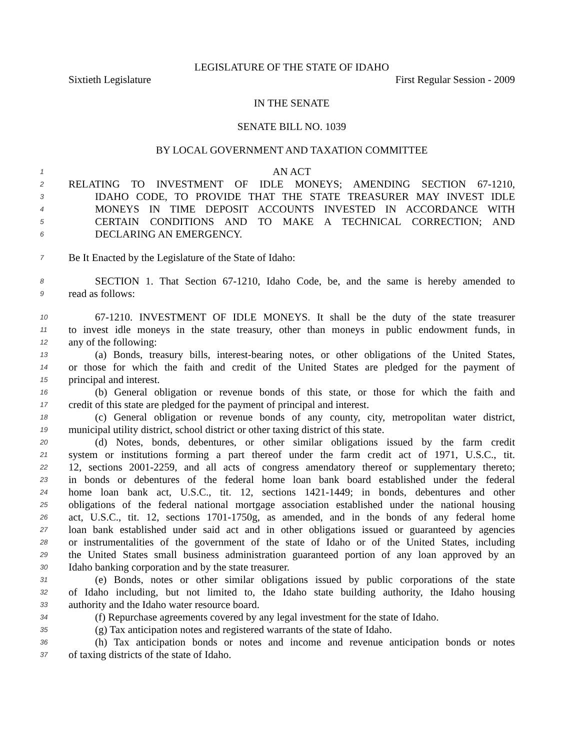LEGISLATURE OF THE STATE OF IDAHO
Sixtieth Legislature First Regular Session - 2009
IN THE SENATE
SENATE BILL NO. 1039
BY LOCAL GOVERNMENT AND TAXATION COMMITTEE
1 AN ACT
2 RELATING TO INVESTMENT OF IDLE MONEYS; AMENDING SECTION 67-1210,
3 IDAHO CODE, TO PROVIDE THAT THE STATE TREASURER MAY INVEST IDLE
4 MONEYS IN TIME DEPOSIT ACCOUNTS INVESTED IN ACCORDANCE WITH
5 CERTAIN CONDITIONS AND TO MAKE A TECHNICAL CORRECTION; AND
6 DECLARING AN EMERGENCY.
7 Be It Enacted by the Legislature of the State of Idaho:
8 SECTION 1. That Section 67-1210, Idaho Code, be, and the same is hereby amended to
9 read as follows:
10 67-1210. INVESTMENT OF IDLE MONEYS. It shall be the duty of the state treasurer
11 to invest idle moneys in the state treasury, other than moneys in public endowment funds, in
12 any of the following:
13 (a) Bonds, treasury bills, interest-bearing notes, or other obligations of the United States,
14 or those for which the faith and credit of the United States are pledged for the payment of
15 principal and interest.
16 (b) General obligation or revenue bonds of this state, or those for which the faith and
17 credit of this state are pledged for the payment of principal and interest.
18 (c) General obligation or revenue bonds of any county, city, metropolitan water district,
19 municipal utility district, school district or other taxing district of this state.
20 (d) Notes, bonds, debentures, or other similar obligations issued by the farm credit
21 system or institutions forming a part thereof under the farm credit act of 1971, U.S.C., tit.
22 12, sections 2001-2259, and all acts of congress amendatory thereof or supplementary thereto;
23 in bonds or debentures of the federal home loan bank board established under the federal
24 home loan bank act, U.S.C., tit. 12, sections 1421-1449; in bonds, debentures and other
25 obligations of the federal national mortgage association established under the national housing
26 act, U.S.C., tit. 12, sections 1701-1750g, as amended, and in the bonds of any federal home
27 loan bank established under said act and in other obligations issued or guaranteed by agencies
28 or instrumentalities of the government of the state of Idaho or of the United States, including
29 the United States small business administration guaranteed portion of any loan approved by an
30 Idaho banking corporation and by the state treasurer.
31 (e) Bonds, notes or other similar obligations issued by public corporations of the state
32 of Idaho including, but not limited to, the Idaho state building authority, the Idaho housing
33 authority and the Idaho water resource board.
34 (f) Repurchase agreements covered by any legal investment for the state of Idaho.
35 (g) Tax anticipation notes and registered warrants of the state of Idaho.
36 (h) Tax anticipation bonds or notes and income and revenue anticipation bonds or notes
37 of taxing districts of the state of Idaho.